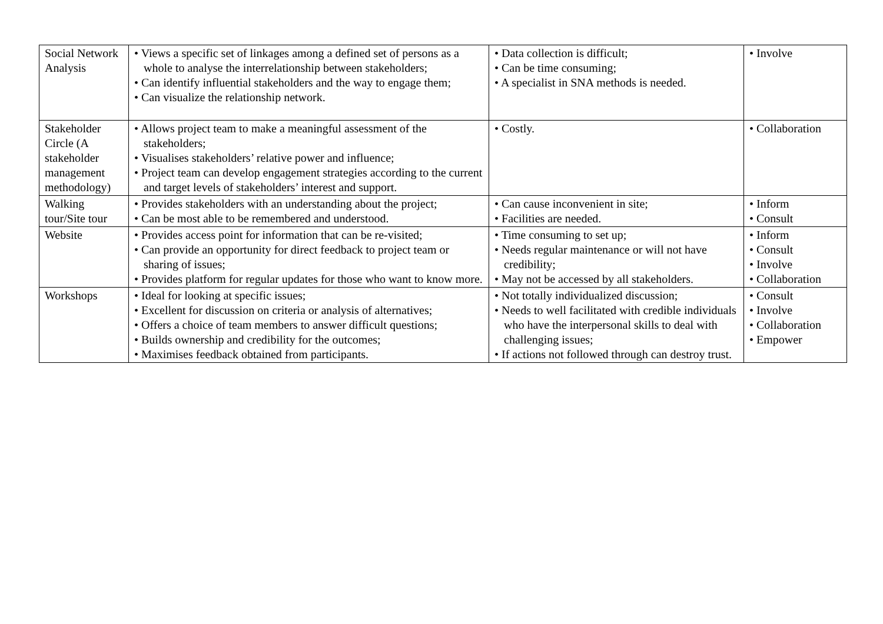| Social Network Analysis | • Views a specific set of linkages among a defined set of persons as a whole to analyse the interrelationship between stakeholders; • Can identify influential stakeholders and the way to engage them; • Can visualize the relationship network. | • Data collection is difficult; • Can be time consuming; • A specialist in SNA methods is needed. | • Involve |
| Stakeholder Circle (A stakeholder management methodology) | • Allows project team to make a meaningful assessment of the stakeholders; • Visualises stakeholders’ relative power and influence; • Project team can develop engagement strategies according to the current and target levels of stakeholders’ interest and support. | • Costly. | • Collaboration |
| Walking tour/Site tour | • Provides stakeholders with an understanding about the project; • Can be most able to be remembered and understood. | • Can cause inconvenient in site; • Facilities are needed. | • Inform • Consult |
| Website | • Provides access point for information that can be re-visited; • Can provide an opportunity for direct feedback to project team or sharing of issues; • Provides platform for regular updates for those who want to know more. | • Time consuming to set up; • Needs regular maintenance or will not have credibility; • May not be accessed by all stakeholders. | • Inform • Consult • Involve • Collaboration |
| Workshops | • Ideal for looking at specific issues; • Excellent for discussion on criteria or analysis of alternatives; • Offers a choice of team members to answer difficult questions; • Builds ownership and credibility for the outcomes; • Maximises feedback obtained from participants. | • Not totally individualized discussion; • Needs to well facilitated with credible individuals who have the interpersonal skills to deal with challenging issues; • If actions not followed through can destroy trust. | • Consult • Involve • Collaboration • Empower |